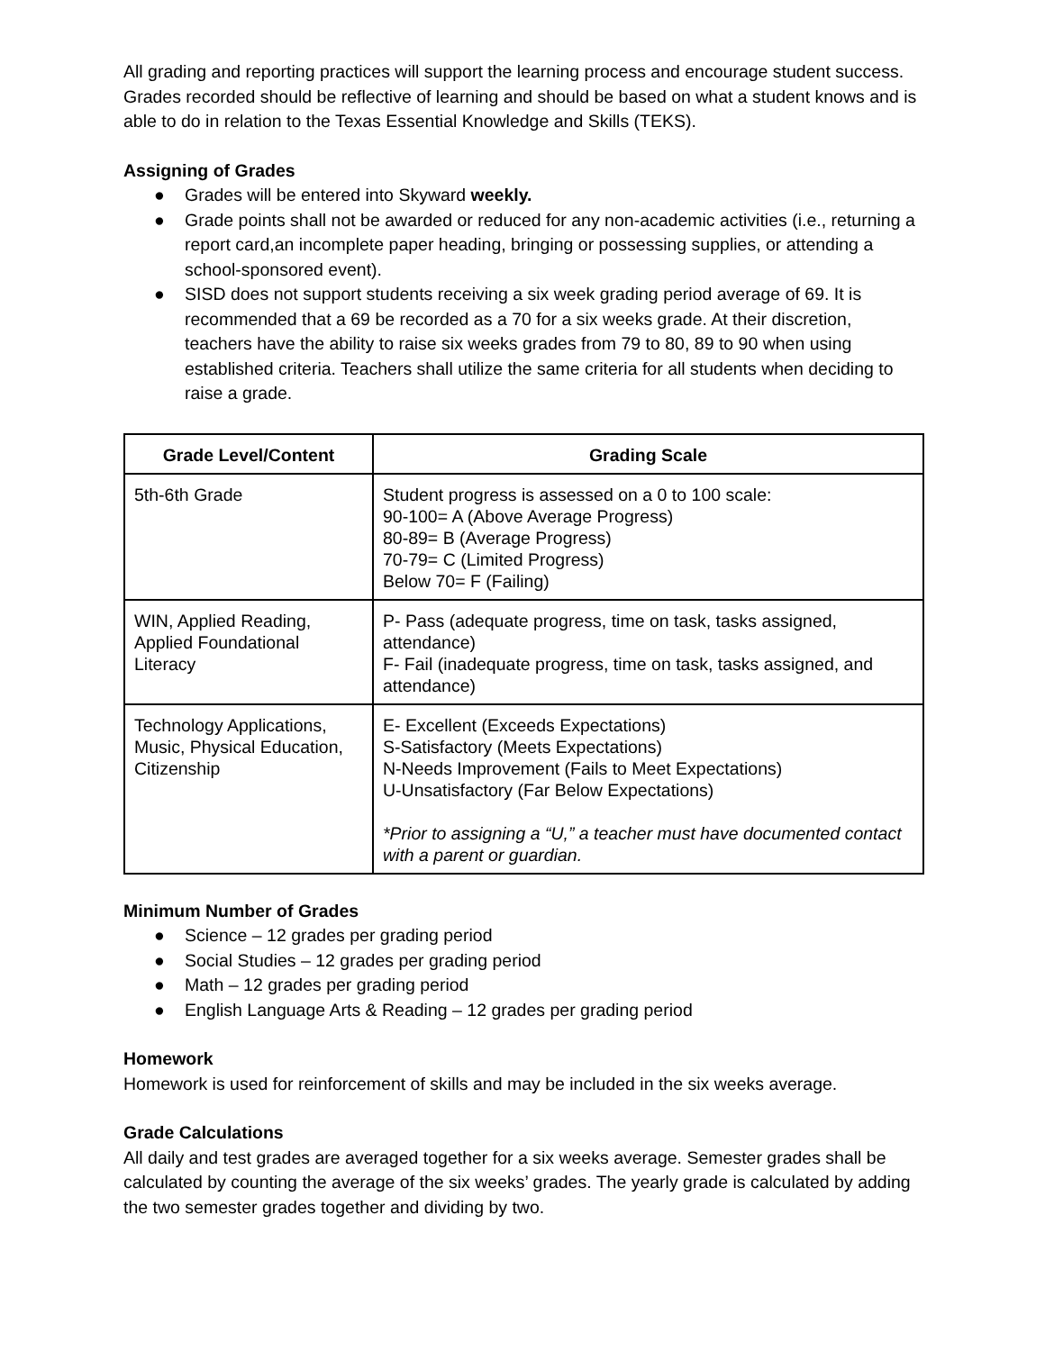All grading and reporting practices will support the learning process and encourage student success. Grades recorded should be reflective of learning and should be based on what a student knows and is able to do in relation to the Texas Essential Knowledge and Skills (TEKS).
Assigning of Grades
● Grades will be entered into Skyward weekly.
● Grade points shall not be awarded or reduced for any non-academic activities (i.e., returning a report card,an incomplete paper heading, bringing or possessing supplies, or attending a school-sponsored event).
● SISD does not support students receiving a six week grading period average of 69. It is recommended that a 69 be recorded as a 70 for a six weeks grade. At their discretion, teachers have the ability to raise six weeks grades from 79 to 80, 89 to 90 when using established criteria. Teachers shall utilize the same criteria for all students when deciding to raise a grade.
| Grade Level/Content | Grading Scale |
| --- | --- |
| 5th-6th Grade | Student progress is assessed on a 0 to 100 scale: 90-100= A (Above Average Progress) 80-89= B (Average Progress) 70-79= C (Limited Progress) Below 70= F (Failing) |
| WIN, Applied Reading, Applied Foundational Literacy | P- Pass (adequate progress, time on task, tasks assigned, attendance) F- Fail (inadequate progress, time on task, tasks assigned, and attendance) |
| Technology Applications, Music, Physical Education, Citizenship | E- Excellent (Exceeds Expectations) S-Satisfactory (Meets Expectations) N-Needs Improvement (Fails to Meet Expectations) U-Unsatisfactory (Far Below Expectations) *Prior to assigning a “U,” a teacher must have documented contact with a parent or guardian. |
Minimum Number of Grades
● Science – 12 grades per grading period
● Social Studies – 12 grades per grading period
● Math – 12 grades per grading period
● English Language Arts & Reading – 12 grades per grading period
Homework
Homework is used for reinforcement of skills and may be included in the six weeks average.
Grade Calculations
All daily and test grades are averaged together for a six weeks average. Semester grades shall be calculated by counting the average of the six weeks’ grades. The yearly grade is calculated by adding the two semester grades together and dividing by two.